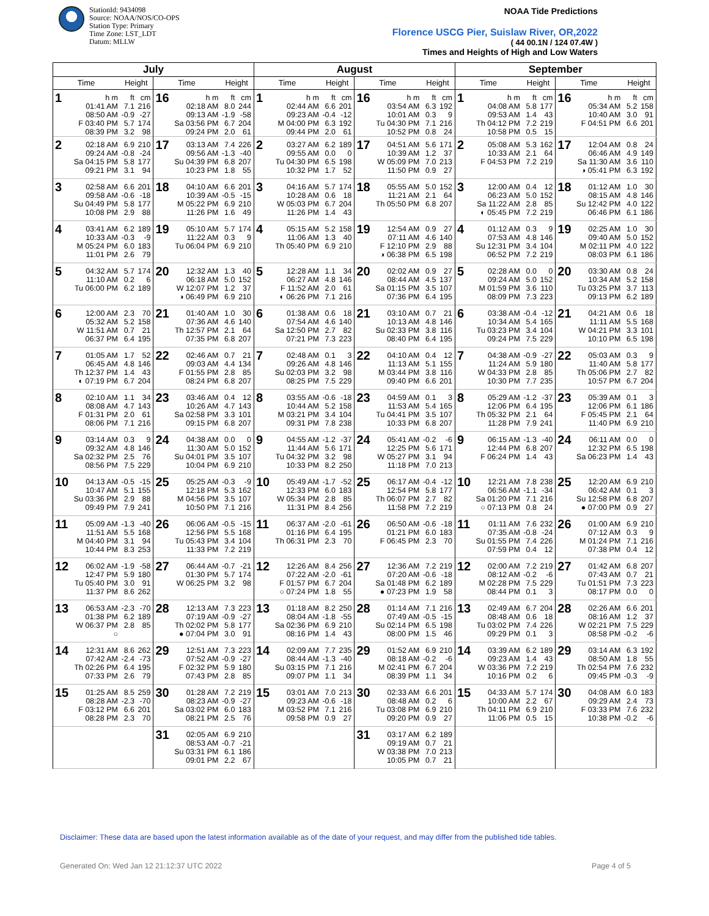StationId: 9434098
Source: NOAA/NOS/CO-OPS
Station Type: Primary
Time Zone: LST_LDT
Datum: MLLW
NOAA Tide Predictions
Florence USCG Pier, Suislaw River, OR,2022
( 44 00.1N / 124 07.4W )
Times and Heights of High and Low Waters
| July | | | | | | | | August | | | | | | | | September | | | | | | | |
| --- | --- | --- | --- | --- | --- | --- | --- | --- | --- | --- | --- | --- | --- | --- | --- | --- | --- | --- | --- | --- | --- | --- | --- |
| Time | | Height | | Time | | Height | | Time | | Height | | Time | | Height | | Time | | Height | | Time | | Height | |
| 1 | h m 01:41 AM 08:50 AM F 03:40 PM 08:39 PM | ft 7.1 -0.9 5.7 3.2 | cm 216 -27 174 98 | 16 | h m 02:18 AM 09:13 AM Sa 03:56 PM 09:24 PM | ft 8.0 -1.9 6.7 2.0 | cm 244 -58 204 61 | 1 | h m 02:44 AM 09:23 AM M 04:00 PM 09:44 PM | ft 6.6 -0.4 6.3 2.0 | cm 201 -12 192 61 | 16 | h m 03:54 AM 10:01 AM Tu 04:30 PM 10:52 PM | ft 6.3 0.3 7.1 0.8 | cm 192 9 216 24 | 1 | h m 04:08 AM 09:53 AM Th 04:12 PM 10:58 PM | ft 5.8 1.4 7.2 0.5 | cm 177 43 219 15 | 16 | h m 05:34 AM 10:40 AM F 04:51 PM | ft 5.2 3.0 6.6 | cm 158 91 201 |
| 2 | 02:18 AM 09:24 AM Sa 04:15 PM 09:21 PM | 6.9 -0.8 5.8 3.1 | 210 -24 177 94 | 17 | 03:13 AM 09:56 AM Su 04:39 PM 10:23 PM | 7.4 -1.3 6.8 1.8 | 226 -40 207 55 | 2 | 03:27 AM 09:55 AM Tu 04:30 PM 10:32 PM | 6.2 0.0 6.5 1.7 | 189 0 198 52 | 17 | 04:51 AM 10:39 AM W 05:09 PM 11:50 PM | 5.6 1.2 7.0 0.9 | 171 37 213 27 | 2 | 05:08 AM 10:33 AM F 04:53 PM | 5.3 2.1 7.2 | 162 64 219 | 17 | 12:04 AM 06:46 AM Sa 11:30 AM ◑ 05:41 PM | 0.8 4.9 3.6 6.3 | 24 149 110 192 |
| 3 | 02:58 AM 09:58 AM Su 04:49 PM 10:08 PM | 6.6 -0.6 5.8 2.9 | 201 -18 177 88 | 18 | 04:10 AM 10:39 AM M 05:22 PM 11:26 PM | 6.6 -0.5 6.9 1.6 | 201 -15 210 49 | 3 | 04:16 AM 10:28 AM W 05:03 PM 11:26 PM | 5.7 0.6 6.7 1.4 | 174 18 204 43 | 18 | 05:55 AM 11:21 AM Th 05:50 PM | 5.0 2.1 6.8 | 152 64 207 | 3 | 12:00 AM 06:23 AM Sa 11:22 AM ◐ 05:45 PM | 0.4 5.0 2.8 7.2 | 12 152 85 219 | 18 | 01:12 AM 08:15 AM Su 12:42 PM 06:46 PM | 1.0 4.8 4.0 6.1 | 30 146 122 186 |
| 4 | 03:41 AM 10:33 AM M 05:24 PM 11:01 PM | 6.2 -0.3 6.0 2.6 | 189 -9 183 79 | 19 | 05:10 AM 11:22 AM Tu 06:04 PM | 5.7 0.3 6.9 | 174 9 210 | 4 | 05:15 AM 11:06 AM Th 05:40 PM | 5.2 1.3 6.9 | 158 40 210 | 19 | 12:54 AM 07:11 AM F 12:10 PM ◑ 06:38 PM | 0.9 4.6 2.9 6.5 | 27 140 88 198 | 4 | 01:12 AM 07:53 AM Su 12:31 PM 06:52 PM | 0.3 4.8 3.4 7.2 | 9 146 104 219 | 19 | 02:25 AM 09:40 AM M 02:11 PM 08:03 PM | 1.0 5.0 4.0 6.1 | 30 152 122 186 |
| 5 | 04:32 AM 11:10 AM Tu 06:00 PM | 5.7 0.2 6.2 | 174 6 189 | 20 | 12:32 AM 06:18 AM W 12:07 PM ◑ 06:49 PM | 1.3 5.0 1.2 6.9 | 40 152 37 210 | 5 | 12:28 AM 06:27 AM F 11:52 AM ◐ 06:26 PM | 1.1 4.8 2.0 7.1 | 34 146 61 216 | 20 | 02:02 AM 08:44 AM Sa 01:15 PM 07:36 PM | 0.9 4.5 3.5 6.4 | 27 137 107 195 | 5 | 02:28 AM 09:24 AM M 01:59 PM 08:09 PM | 0.0 5.0 3.6 7.3 | 0 152 110 223 | 20 | 03:30 AM 10:34 AM Tu 03:25 PM 09:13 PM | 0.8 5.2 3.7 6.2 | 24 158 113 189 |
| 6 | 12:00 AM 05:32 AM W 11:51 AM 06:37 PM | 2.3 5.2 0.7 6.4 | 70 158 21 195 | 21 | 01:40 AM 07:36 AM Th 12:57 PM 07:35 PM | 1.0 4.6 2.1 6.8 | 30 140 64 207 | 6 | 01:38 AM 07:54 AM Sa 12:50 PM 07:21 PM | 0.6 4.6 2.7 7.3 | 18 140 82 223 | 21 | 03:10 AM 10:13 AM Su 02:33 PM 08:40 PM | 0.7 4.8 3.8 6.4 | 21 146 116 195 | 6 | 03:38 AM 10:34 AM Tu 03:23 PM 09:24 PM | -0.4 5.4 3.4 7.5 | -12 165 104 229 | 21 | 04:21 AM 11:11 AM W 04:21 PM 10:10 PM | 0.6 5.5 3.3 6.5 | 18 168 101 198 |
| 7 | 01:05 AM 06:45 AM Th 12:37 PM ◐ 07:19 PM | 1.7 4.8 1.4 6.7 | 52 146 43 204 | 22 | 02:46 AM 09:03 AM F 01:55 PM 08:24 PM | 0.7 4.4 2.8 6.8 | 21 134 85 207 | 7 | 02:48 AM 09:26 AM Su 02:03 PM 08:25 PM | 0.1 4.8 3.2 7.5 | 3 146 98 229 | 22 | 04:10 AM 11:13 AM M 03:44 PM 09:40 PM | 0.4 5.1 3.8 6.6 | 12 155 116 201 | 7 | 04:38 AM 11:24 AM W 04:33 PM 10:30 PM | -0.9 5.9 2.8 7.7 | -27 180 85 235 | 22 | 05:03 AM 11:40 AM Th 05:06 PM 10:57 PM | 0.3 5.8 2.7 6.7 | 9 177 82 204 |
| 8 | 02:10 AM 08:08 AM F 01:31 PM 08:06 PM | 1.1 4.7 2.0 7.1 | 34 143 61 216 | 23 | 03:46 AM 10:26 AM Sa 02:58 PM 09:15 PM | 0.4 4.7 3.3 6.8 | 12 143 101 207 | 8 | 03:55 AM 10:44 AM M 03:21 PM 09:31 PM | -0.6 5.2 3.4 7.8 | -18 158 104 238 | 23 | 04:59 AM 11:53 AM Tu 04:41 PM 10:33 PM | 0.1 5.4 3.5 6.8 | 3 165 107 207 | 8 | 05:29 AM 12:06 PM Th 05:32 PM 11:28 PM | -1.2 6.4 2.1 7.9 | -37 195 64 241 | 23 | 05:39 AM 12:06 PM F 05:45 PM 11:40 PM | 0.1 6.1 2.1 6.9 | 3 186 64 210 |
| 9 | 03:14 AM 09:32 AM Sa 02:32 PM 08:56 PM | 0.3 4.8 2.5 7.5 | 9 146 76 229 | 24 | 04:38 AM 11:30 AM Su 04:01 PM 10:04 PM | 0.0 5.0 3.5 6.9 | 0 152 107 210 | 9 | 04:55 AM 11:44 AM Tu 04:32 PM 10:33 PM | -1.2 5.6 3.2 8.2 | -37 171 98 250 | 24 | 05:41 AM 12:25 PM W 05:27 PM 11:18 PM | -0.2 5.6 3.1 7.0 | -6 171 94 213 | 9 | 06:15 AM 12:44 PM F 06:24 PM | -1.3 6.8 1.4 | -40 207 43 | 24 | 06:11 AM 12:32 PM Sa 06:23 PM | 0.0 6.5 1.4 | 0 198 43 |
| 10 | 04:13 AM 10:47 AM Su 03:36 PM 09:49 PM | -0.5 5.1 2.9 7.9 | -15 155 88 241 | 25 | 05:25 AM 12:18 PM M 04:56 PM 10:50 PM | -0.3 5.3 3.5 7.1 | -9 162 107 216 | 10 | 05:49 AM 12:33 PM W 05:34 PM 11:31 PM | -1.7 6.0 2.8 8.4 | -52 183 85 256 | 25 | 06:17 AM 12:54 PM Th 06:07 PM 11:58 PM | -0.4 5.8 2.7 7.2 | -12 177 82 219 | 10 | 12:21 AM 06:56 AM Sa 01:20 PM ○ 07:13 PM | 7.8 -1.1 7.1 0.8 | 238 -34 216 24 | 25 | 12:20 AM 06:42 AM Su 12:58 PM ● 07:00 PM | 6.9 0.1 6.8 0.9 | 210 3 207 27 |
| 11 | 05:09 AM 11:51 AM M 04:40 PM 10:44 PM | -1.3 5.5 3.1 8.3 | -40 168 94 253 | 26 | 06:06 AM 12:56 PM Tu 05:43 PM 11:33 PM | -0.5 5.5 3.4 7.2 | -15 168 104 219 | 11 | 06:37 AM 01:16 PM Th 06:31 PM | -2.0 6.4 2.3 | -61 195 70 | 26 | 06:50 AM 01:21 PM F 06:45 PM | -0.6 6.0 2.3 | -18 183 70 | 11 | 01:11 AM 07:35 AM Su 01:55 PM 07:59 PM | 7.6 -0.8 7.4 0.4 | 232 -24 226 12 | 26 | 01:00 AM 07:12 AM M 01:24 PM 07:38 PM | 6.9 0.3 7.1 0.4 | 210 9 216 12 |
| 12 | 06:02 AM 12:47 PM Tu 05:40 PM 11:37 PM | -1.9 5.9 3.0 8.6 | -58 180 91 262 | 27 | 06:44 AM 01:30 PM W 06:25 PM | -0.7 5.7 3.2 | -21 174 98 | 12 | 12:26 AM 07:22 AM F 01:57 PM ○ 07:24 PM | 8.4 -2.0 6.7 1.8 | 256 -61 204 55 | 27 | 12:36 AM 07:20 AM Sa 01:48 PM ● 07:23 PM | 7.2 -0.6 6.2 1.9 | 219 -18 189 58 | 12 | 02:00 AM 08:12 AM M 02:28 PM 08:44 PM | 7.2 -0.2 7.5 0.1 | 219 -6 229 3 | 27 | 01:42 AM 07:43 AM Tu 01:51 PM 08:17 PM | 6.8 0.7 7.3 0.0 | 207 21 223 0 |
| 13 | 06:53 AM 01:38 PM W 06:37 PM ○ | -2.3 6.2 2.8 | -70 189 85 | 28 | 12:13 AM 07:19 AM Th 02:02 PM ● 07:04 PM | 7.3 -0.9 5.8 3.0 | 223 -27 177 91 | 13 | 01:18 AM 08:04 AM Sa 02:36 PM 08:16 PM | 8.2 -1.8 6.9 1.4 | 250 -55 210 43 | 28 | 01:14 AM 07:49 AM Su 02:14 PM 08:00 PM | 7.1 -0.5 6.5 1.5 | 216 -15 198 46 | 13 | 02:49 AM 08:48 AM Tu 03:02 PM 09:29 PM | 6.7 0.6 7.4 0.1 | 204 18 226 3 | 28 | 02:26 AM 08:16 AM W 02:21 PM 08:58 PM | 6.6 1.2 7.5 -0.2 | 201 37 229 -6 |
| 14 | 12:31 AM 07:42 AM Th 02:26 PM 07:33 PM | 8.6 -2.4 6.4 2.6 | 262 -73 195 79 | 29 | 12:51 AM 07:52 AM F 02:32 PM 07:43 PM | 7.3 -0.9 5.9 2.8 | 223 -27 180 85 | 14 | 02:09 AM 08:44 AM Su 03:15 PM 09:07 PM | 7.7 -1.3 7.1 1.1 | 235 -40 216 34 | 29 | 01:52 AM 08:18 AM M 02:41 PM 08:39 PM | 6.9 -0.2 6.7 1.1 | 210 -6 204 34 | 14 | 03:39 AM 09:23 AM W 03:36 PM 10:16 PM | 6.2 1.4 7.2 0.2 | 189 43 219 6 | 29 | 03:14 AM 08:50 AM Th 02:54 PM 09:45 PM | 6.3 1.8 7.6 -0.3 | 192 55 232 -9 |
| 15 | 01:25 AM 08:28 AM F 03:12 PM 08:28 PM | 8.5 -2.3 6.6 2.3 | 259 -70 201 70 | 30 | 01:28 AM 08:23 AM Sa 03:02 PM 08:21 PM | 7.2 -0.9 6.0 2.5 | 219 -27 183 76 | 15 | 03:01 AM 09:23 AM M 03:52 PM 09:58 PM | 7.0 -0.6 7.1 0.9 | 213 -18 216 27 | 30 | 02:33 AM 08:48 AM Tu 03:08 PM 09:20 PM | 6.6 0.2 6.9 0.9 | 201 6 210 27 | 15 | 04:33 AM 10:00 AM Th 04:11 PM 11:06 PM | 5.7 2.2 6.9 0.5 | 174 67 210 15 | 30 | 04:08 AM 09:29 AM F 03:33 PM 10:38 PM | 6.0 2.4 7.6 -0.2 | 183 73 232 -6 |
| | | | | 31 | 02:05 AM 08:53 AM Su 03:31 PM 09:01 PM | 6.9 -0.7 6.1 2.2 | 210 -21 186 67 | | | | | 31 | 03:17 AM 09:19 AM W 03:38 PM 10:05 PM | 6.2 0.7 7.0 0.7 | 189 21 213 21 | | | | | | | | |
Disclaimer: These data are based upon the latest information available as of the date of your request, and may differ from the published tide tables.
Generated On: Wed Jan 12 21:12:37 UTC 2022 Page 4 of 5